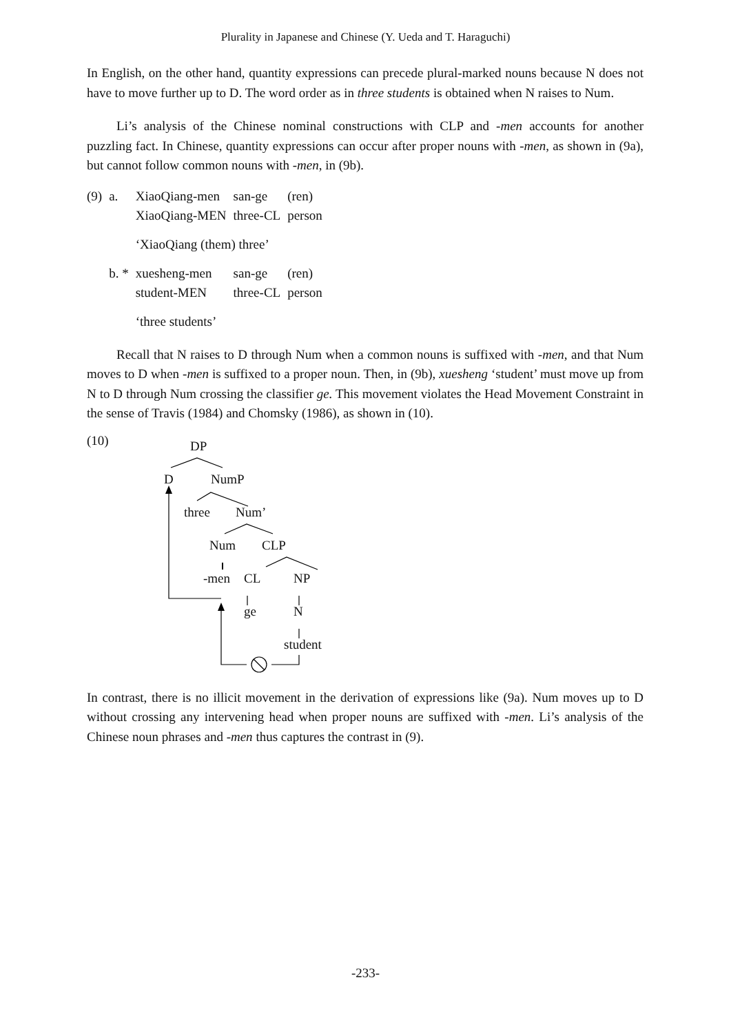Plurality in Japanese and Chinese (Y. Ueda and T. Haraguchi)
In English, on the other hand, quantity expressions can precede plural-marked nouns because N does not have to move further up to D. The word order as in three students is obtained when N raises to Num.
Li’s analysis of the Chinese nominal constructions with CLP and -men accounts for another puzzling fact. In Chinese, quantity expressions can occur after proper nouns with -men, as shown in (9a), but cannot follow common nouns with -men, in (9b).
| (9) | a. | XiaoQiang-men XiaoQiang-MEN | san-ge three-CL | (ren) person |
| | | ‘XiaoQiang (them) three’ | | |
| | b. * | xuesheng-men student-MEN | san-ge three-CL | (ren) person |
| | | ‘three students’ | | |
Recall that N raises to D through Num when a common nouns is suffixed with -men, and that Num moves to D when -men is suffixed to a proper noun. Then, in (9b), xuesheng ‘student’ must move up from N to D through Num crossing the classifier ge. This movement violates the Head Movement Constraint in the sense of Travis (1984) and Chomsky (1986), as shown in (10).
(10) DP
D NumP
three Num’
Num CLP
-men CL NP
ge N
student
In contrast, there is no illicit movement in the derivation of expressions like (9a). Num moves up to D without crossing any intervening head when proper nouns are suffixed with -men. Li’s analysis of the Chinese noun phrases and -men thus captures the contrast in (9).
-233-